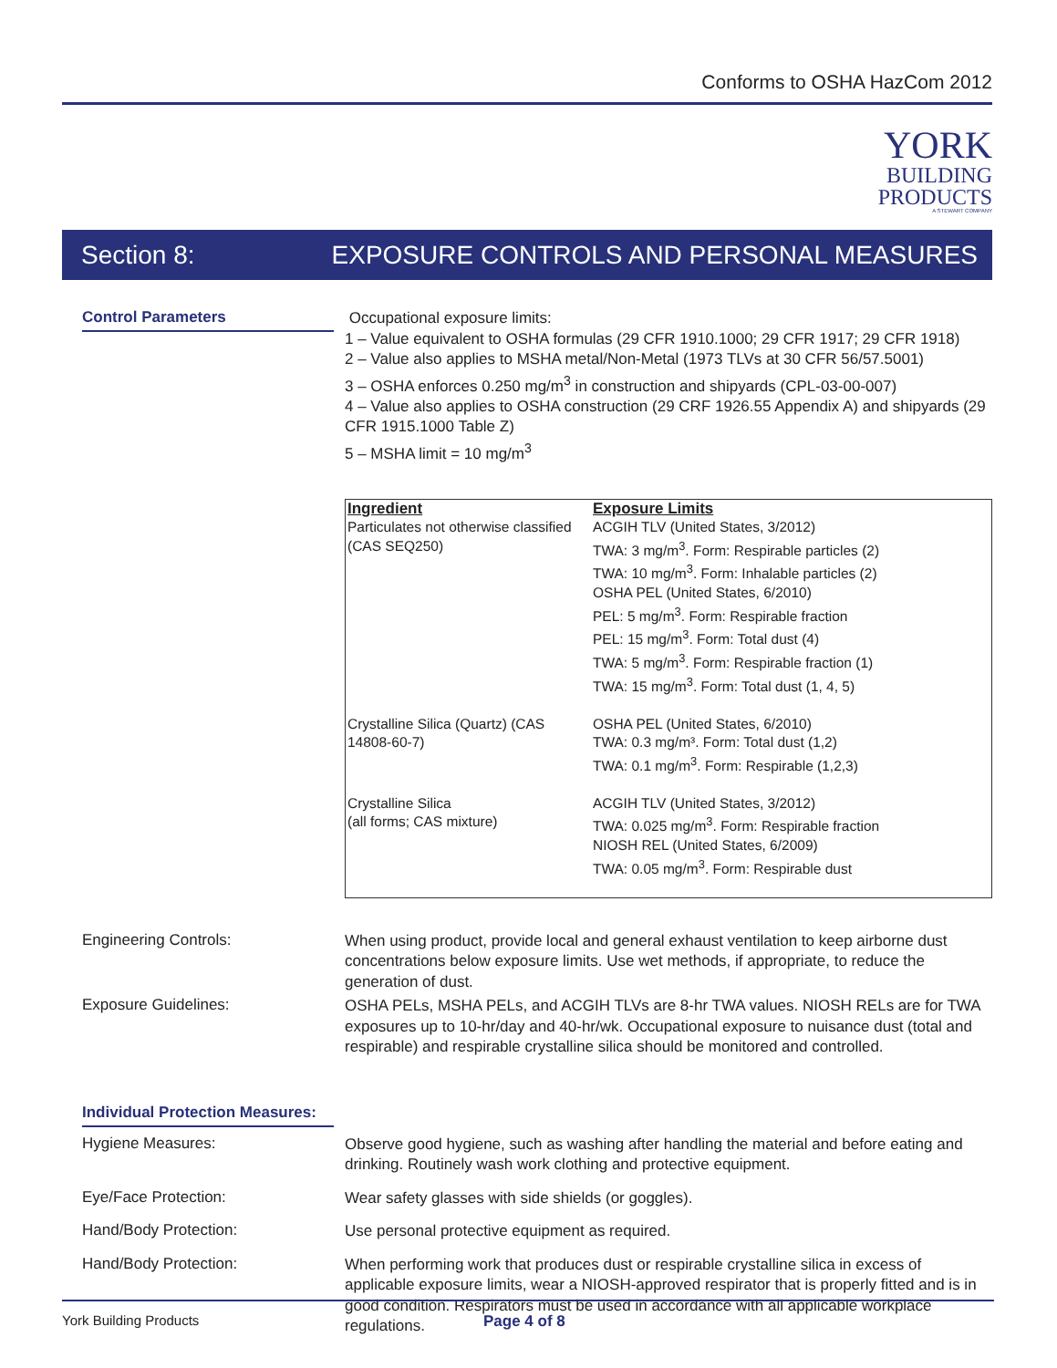Conforms to OSHA HazCom 2012
YORK
BUILDING
PRODUCTS
A STEWART COMPANY
Section 8: EXPOSURE CONTROLS AND PERSONAL MEASURES
Control Parameters
Occupational exposure limits:
1 – Value equivalent to OSHA formulas (29 CFR 1910.1000; 29 CFR 1917; 29 CFR 1918)
2 – Value also applies to MSHA metal/Non-Metal (1973 TLVs at 30 CFR 56/57.5001)
3 – OSHA enforces 0.250 mg/m<sup>3</sup> in construction and shipyards (CPL-03-00-007)
4 – Value also applies to OSHA construction (29 CRF 1926.55 Appendix A) and shipyards (29 CFR 1915.1000 Table Z)
5 – MSHA limit = 10 mg/m<sup>3</sup>
| Ingredient | Exposure Limits |
| --- | --- |
| Particulates not otherwise classified (CAS SEQ250) | ACGIH TLV (United States, 3/2012) TWA: 3 mg/m<sup>3</sup>. Form: Respirable particles (2) TWA: 10 mg/m<sup>3</sup>. Form: Inhalable particles (2) OSHA PEL (United States, 6/2010) PEL: 5 mg/m<sup>3</sup>. Form: Respirable fraction PEL: 15 mg/m<sup>3</sup>. Form: Total dust (4) TWA: 5 mg/m<sup>3</sup>. Form: Respirable fraction (1) TWA: 15 mg/m<sup>3</sup>. Form: Total dust (1, 4, 5) |
| Crystalline Silica (Quartz) (CAS 14808-60-7) | OSHA PEL (United States, 6/2010) TWA: 0.3 mg/m³. Form: Total dust (1,2) TWA: 0.1 mg/m<sup>3</sup>. Form: Respirable (1,2,3) |
| Crystalline Silica (all forms; CAS mixture) | ACGIH TLV (United States, 3/2012) TWA: 0.025 mg/m<sup>3</sup>. Form: Respirable fraction NIOSH REL (United States, 6/2009) TWA: 0.05 mg/m<sup>3</sup>. Form: Respirable dust |
Engineering Controls:
When using product, provide local and general exhaust ventilation to keep airborne dust concentrations below exposure limits. Use wet methods, if appropriate, to reduce the generation of dust.
Exposure Guidelines:
OSHA PELs, MSHA PELs, and ACGIH TLVs are 8-hr TWA values. NIOSH RELs are for TWA exposures up to 10-hr/day and 40-hr/wk. Occupational exposure to nuisance dust (total and respirable) and respirable crystalline silica should be monitored and controlled.
Individual Protection Measures:
Hygiene Measures:
Observe good hygiene, such as washing after handling the material and before eating and drinking. Routinely wash work clothing and protective equipment.
Eye/Face Protection:
Wear safety glasses with side shields (or goggles).
Hand/Body Protection:
Use personal protective equipment as required.
Hand/Body Protection:
When performing work that produces dust or respirable crystalline silica in excess of applicable exposure limits, wear a NIOSH-approved respirator that is properly fitted and is in good condition. Respirators must be used in accordance with all applicable workplace regulations.
York Building Products Page 4 of 8